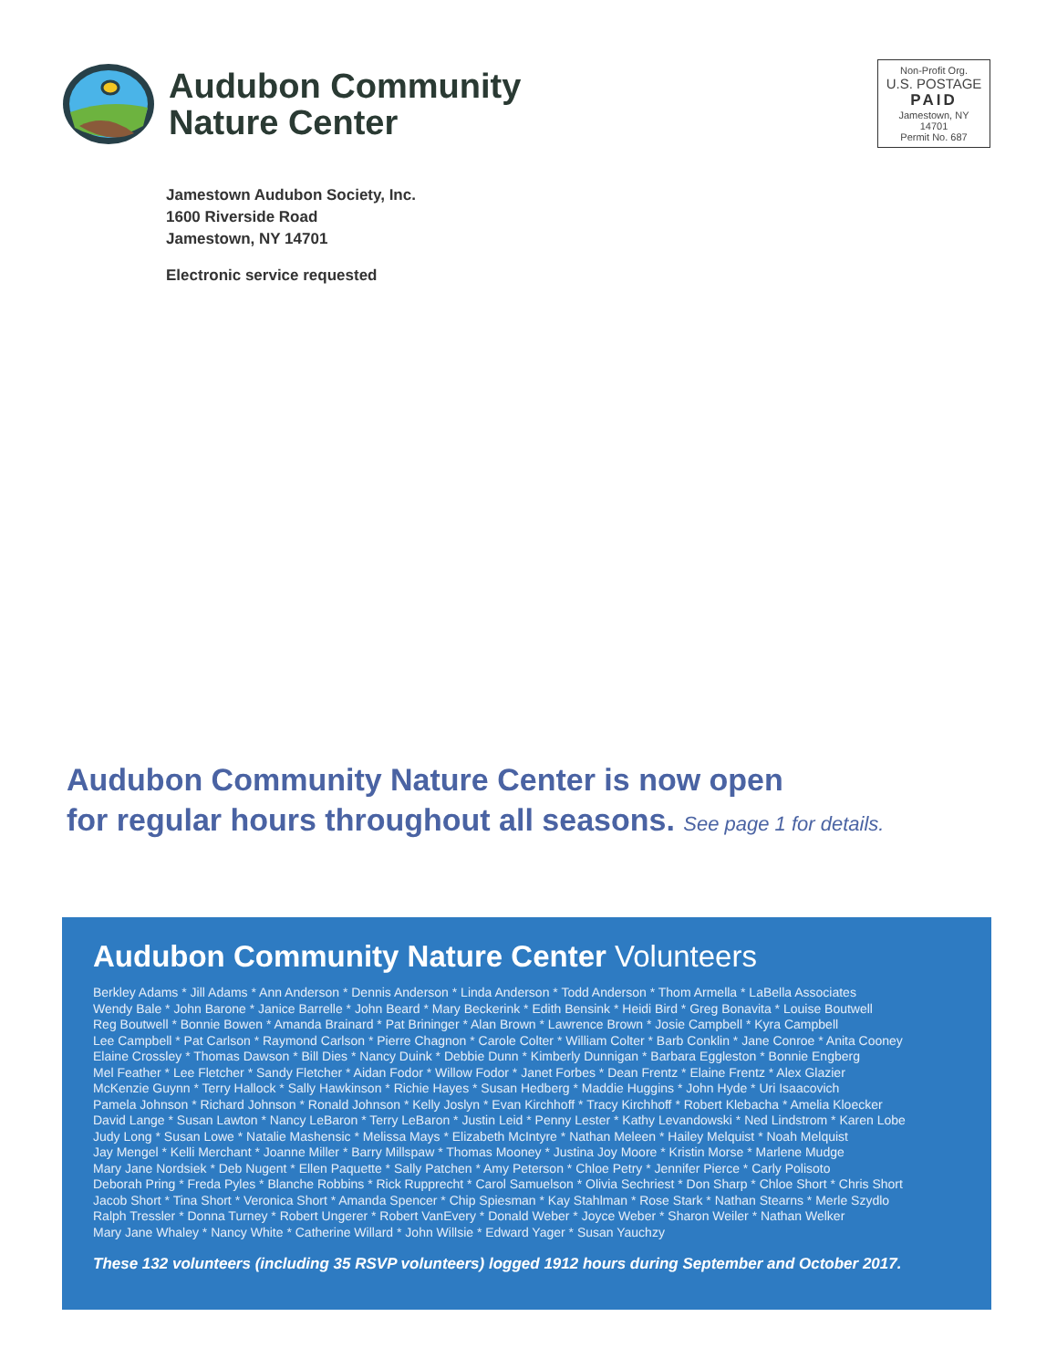Audubon Community
Nature Center
Non-Profit Org.
U.S. POSTAGE
PAID
Jamestown, NY
14701
Permit No. 687
Jamestown Audubon Society, Inc.
1600 Riverside Road
Jamestown, NY 14701
Electronic service requested
Audubon Community Nature Center is now open
for regular hours throughout all seasons. See page 1 for details.
Audubon Community Nature Center Volunteers
Berkley Adams * Jill Adams * Ann Anderson * Dennis Anderson * Linda Anderson * Todd Anderson * Thom Armella * LaBella Associates
Wendy Bale * John Barone * Janice Barrelle * John Beard * Mary Beckerink * Edith Bensink * Heidi Bird * Greg Bonavita * Louise Boutwell
Reg Boutwell * Bonnie Bowen * Amanda Brainard * Pat Brininger * Alan Brown * Lawrence Brown * Josie Campbell * Kyra Campbell
Lee Campbell * Pat Carlson * Raymond Carlson * Pierre Chagnon * Carole Colter * William Colter * Barb Conklin * Jane Conroe * Anita Cooney
Elaine Crossley * Thomas Dawson * Bill Dies * Nancy Duink * Debbie Dunn * Kimberly Dunnigan * Barbara Eggleston * Bonnie Engberg
Mel Feather * Lee Fletcher * Sandy Fletcher * Aidan Fodor * Willow Fodor * Janet Forbes * Dean Frentz * Elaine Frentz * Alex Glazier
McKenzie Guynn * Terry Hallock * Sally Hawkinson * Richie Hayes * Susan Hedberg * Maddie Huggins * John Hyde * Uri Isaacovich
Pamela Johnson * Richard Johnson * Ronald Johnson * Kelly Joslyn * Evan Kirchhoff * Tracy Kirchhoff * Robert Klebacha * Amelia Kloecker
David Lange * Susan Lawton * Nancy LeBaron * Terry LeBaron * Justin Leid * Penny Lester * Kathy Levandowski * Ned Lindstrom * Karen Lobe
Judy Long * Susan Lowe * Natalie Mashensic * Melissa Mays * Elizabeth McIntyre * Nathan Meleen * Hailey Melquist * Noah Melquist
Jay Mengel * Kelli Merchant * Joanne Miller * Barry Millspaw * Thomas Mooney * Justina Joy Moore * Kristin Morse * Marlene Mudge
Mary Jane Nordsiek * Deb Nugent * Ellen Paquette * Sally Patchen * Amy Peterson * Chloe Petry * Jennifer Pierce * Carly Polisoto
Deborah Pring * Freda Pyles * Blanche Robbins * Rick Rupprecht * Carol Samuelson * Olivia Sechriest * Don Sharp * Chloe Short * Chris Short
Jacob Short * Tina Short * Veronica Short * Amanda Spencer * Chip Spiesman * Kay Stahlman * Rose Stark * Nathan Stearns * Merle Szydlo
Ralph Tressler * Donna Turney * Robert Ungerer * Robert VanEvery * Donald Weber * Joyce Weber * Sharon Weiler * Nathan Welker
Mary Jane Whaley * Nancy White * Catherine Willard * John Willsie * Edward Yager * Susan Yauchzy
These 132 volunteers (including 35 RSVP volunteers) logged 1912 hours during September and October 2017.